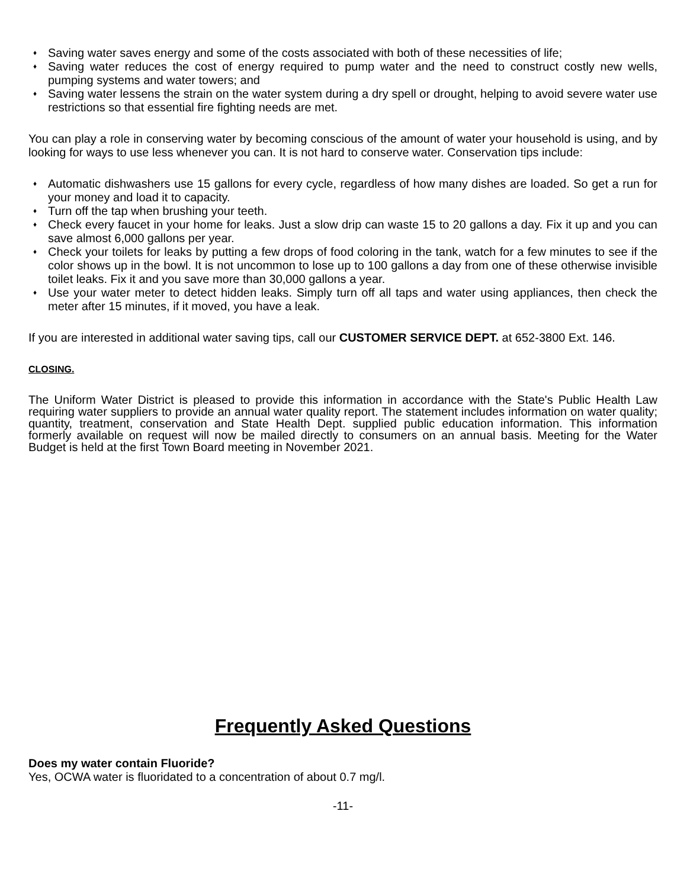♦ Saving water saves energy and some of the costs associated with both of these necessities of life;
♦ Saving water reduces the cost of energy required to pump water and the need to construct costly new wells, pumping systems and water towers; and
♦ Saving water lessens the strain on the water system during a dry spell or drought, helping to avoid severe water use restrictions so that essential fire fighting needs are met.
You can play a role in conserving water by becoming conscious of the amount of water your household is using, and by looking for ways to use less whenever you can. It is not hard to conserve water. Conservation tips include:
♦ Automatic dishwashers use 15 gallons for every cycle, regardless of how many dishes are loaded. So get a run for your money and load it to capacity.
♦ Turn off the tap when brushing your teeth.
♦ Check every faucet in your home for leaks. Just a slow drip can waste 15 to 20 gallons a day. Fix it up and you can save almost 6,000 gallons per year.
♦ Check your toilets for leaks by putting a few drops of food coloring in the tank, watch for a few minutes to see if the color shows up in the bowl. It is not uncommon to lose up to 100 gallons a day from one of these otherwise invisible toilet leaks. Fix it and you save more than 30,000 gallons a year.
♦ Use your water meter to detect hidden leaks. Simply turn off all taps and water using appliances, then check the meter after 15 minutes, if it moved, you have a leak.
If you are interested in additional water saving tips, call our CUSTOMER SERVICE DEPT. at 652-3800 Ext. 146.
CLOSING.
The Uniform Water District is pleased to provide this information in accordance with the State's Public Health Law requiring water suppliers to provide an annual water quality report. The statement includes information on water quality; quantity, treatment, conservation and State Health Dept. supplied public education information. This information formerly available on request will now be mailed directly to consumers on an annual basis. Meeting for the Water Budget is held at the first Town Board meeting in November 2021.
Frequently Asked Questions
Does my water contain Fluoride?
Yes, OCWA water is fluoridated to a concentration of about 0.7 mg/l.
-11-